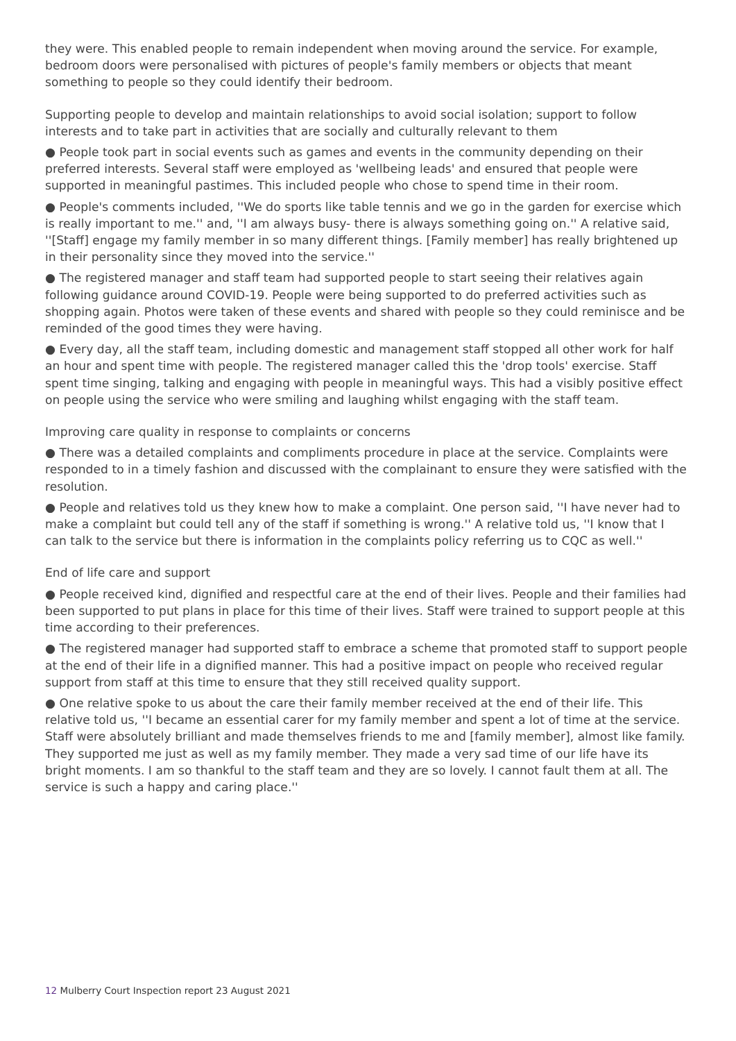they were. This enabled people to remain independent when moving around the service. For example, bedroom doors were personalised with pictures of people's family members or objects that meant something to people so they could identify their bedroom.
Supporting people to develop and maintain relationships to avoid social isolation; support to follow interests and to take part in activities that are socially and culturally relevant to them
● People took part in social events such as games and events in the community depending on their preferred interests. Several staff were employed as 'wellbeing leads' and ensured that people were supported in meaningful pastimes. This included people who chose to spend time in their room.
● People's comments included, ''We do sports like table tennis and we go in the garden for exercise which is really important to me.'' and, ''I am always busy- there is always something going on.'' A relative said, ''[Staff] engage my family member in so many different things. [Family member] has really brightened up in their personality since they moved into the service.''
● The registered manager and staff team had supported people to start seeing their relatives again following guidance around COVID-19. People were being supported to do preferred activities such as shopping again. Photos were taken of these events and shared with people so they could reminisce and be reminded of the good times they were having.
● Every day, all the staff team, including domestic and management staff stopped all other work for half an hour and spent time with people. The registered manager called this the 'drop tools' exercise. Staff spent time singing, talking and engaging with people in meaningful ways. This had a visibly positive effect on people using the service who were smiling and laughing whilst engaging with the staff team.
Improving care quality in response to complaints or concerns
● There was a detailed complaints and compliments procedure in place at the service. Complaints were responded to in a timely fashion and discussed with the complainant to ensure they were satisfied with the resolution.
● People and relatives told us they knew how to make a complaint. One person said, ''I have never had to make a complaint but could tell any of the staff if something is wrong.'' A relative told us, ''I know that I can talk to the service but there is information in the complaints policy referring us to CQC as well.''
End of life care and support
● People received kind, dignified and respectful care at the end of their lives. People and their families had been supported to put plans in place for this time of their lives. Staff were trained to support people at this time according to their preferences.
● The registered manager had supported staff to embrace a scheme that promoted staff to support people at the end of their life in a dignified manner. This had a positive impact on people who received regular support from staff at this time to ensure that they still received quality support.
● One relative spoke to us about the care their family member received at the end of their life. This relative told us, ''I became an essential carer for my family member and spent a lot of time at the service. Staff were absolutely brilliant and made themselves friends to me and [family member], almost like family. They supported me just as well as my family member. They made a very sad time of our life have its bright moments. I am so thankful to the staff team and they are so lovely. I cannot fault them at all. The service is such a happy and caring place.''
12 Mulberry Court Inspection report 23 August 2021